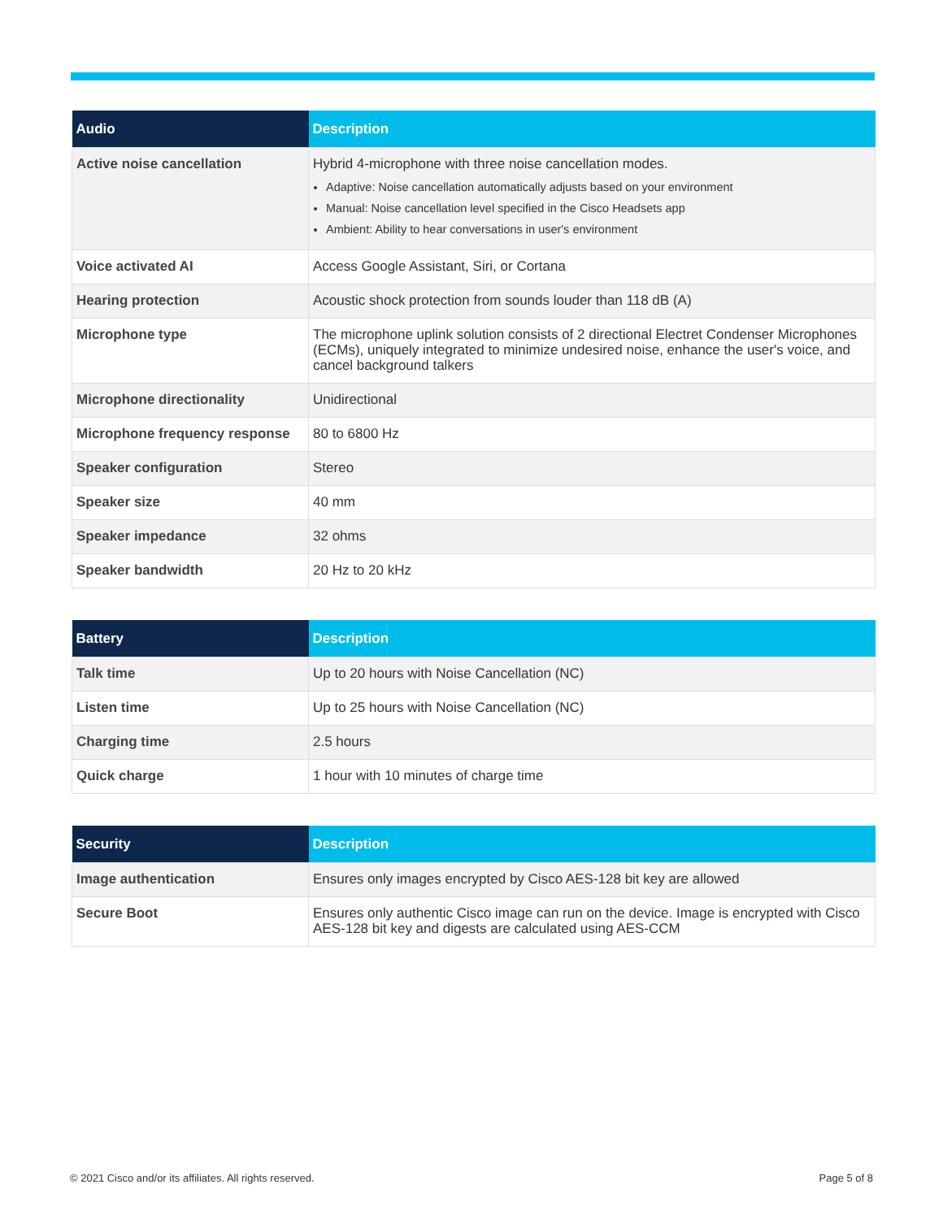| Audio | Description |
| --- | --- |
| Active noise cancellation | Hybrid 4-microphone with three noise cancellation modes. Adaptive: Noise cancellation automatically adjusts based on your environment Manual: Noise cancellation level specified in the Cisco Headsets app Ambient: Ability to hear conversations in user's environment |
| Voice activated AI | Access Google Assistant, Siri, or Cortana |
| Hearing protection | Acoustic shock protection from sounds louder than 118 dB (A) |
| Microphone type | The microphone uplink solution consists of 2 directional Electret Condenser Microphones (ECMs), uniquely integrated to minimize undesired noise, enhance the user's voice, and cancel background talkers |
| Microphone directionality | Unidirectional |
| Microphone frequency response | 80 to 6800 Hz |
| Speaker configuration | Stereo |
| Speaker size | 40 mm |
| Speaker impedance | 32 ohms |
| Speaker bandwidth | 20 Hz to 20 kHz |
| Battery | Description |
| --- | --- |
| Talk time | Up to 20 hours with Noise Cancellation (NC) |
| Listen time | Up to 25 hours with Noise Cancellation (NC) |
| Charging time | 2.5 hours |
| Quick charge | 1 hour with 10 minutes of charge time |
| Security | Description |
| --- | --- |
| Image authentication | Ensures only images encrypted by Cisco AES-128 bit key are allowed |
| Secure Boot | Ensures only authentic Cisco image can run on the device. Image is encrypted with Cisco AES-128 bit key and digests are calculated using AES-CCM |
© 2021 Cisco and/or its affiliates. All rights reserved. Page 5 of 8